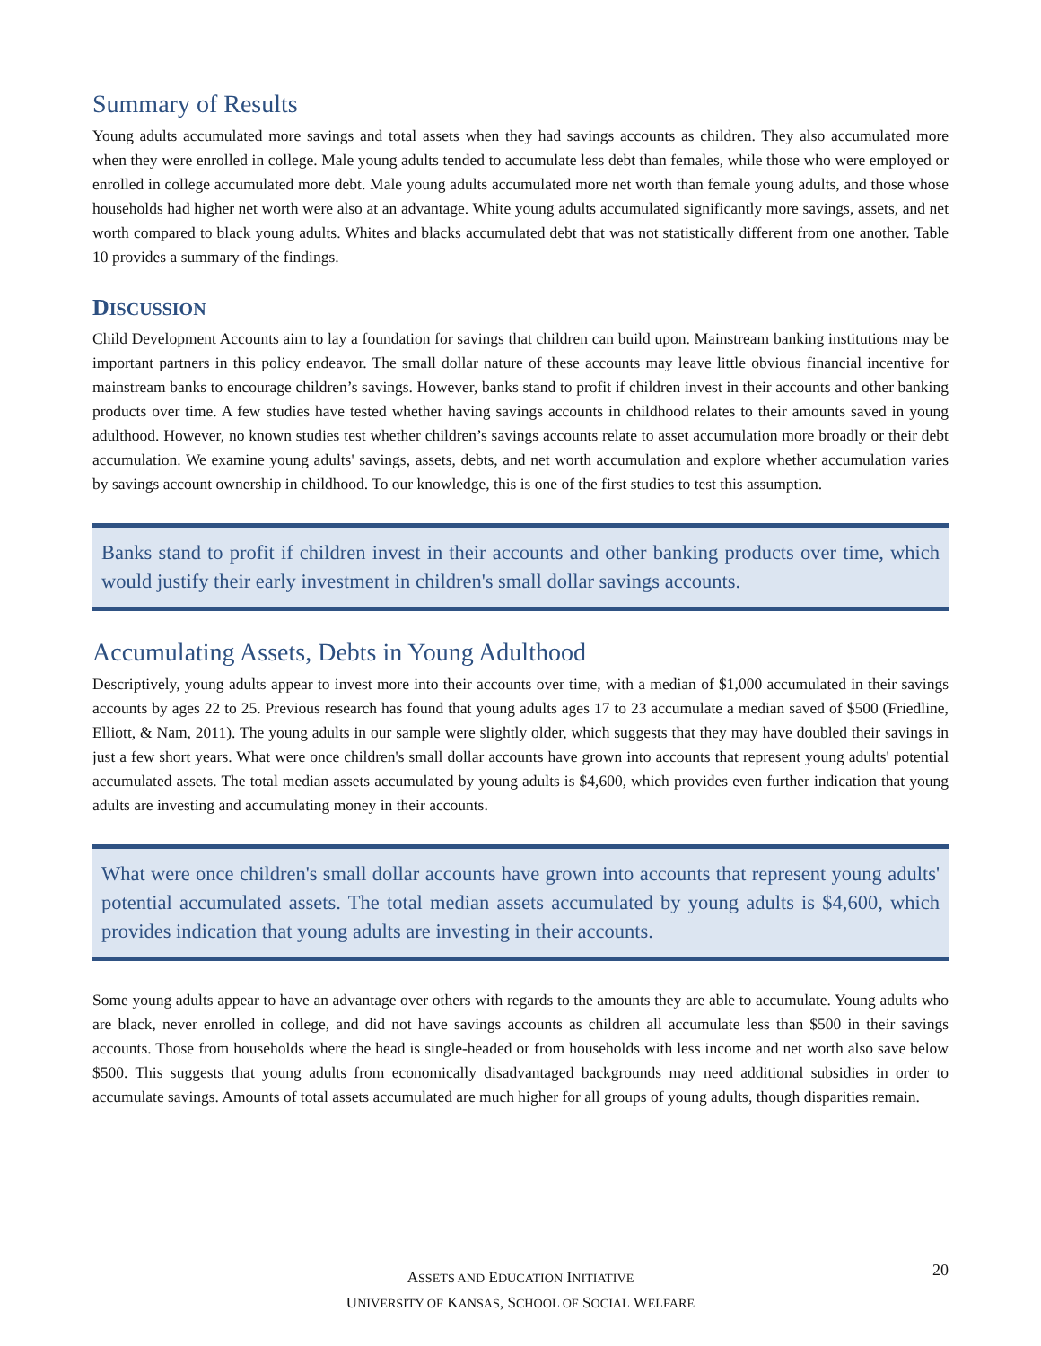Summary of Results
Young adults accumulated more savings and total assets when they had savings accounts as children. They also accumulated more when they were enrolled in college. Male young adults tended to accumulate less debt than females, while those who were employed or enrolled in college accumulated more debt. Male young adults accumulated more net worth than female young adults, and those whose households had higher net worth were also at an advantage. White young adults accumulated significantly more savings, assets, and net worth compared to black young adults. Whites and blacks accumulated debt that was not statistically different from one another. Table 10 provides a summary of the findings.
DISCUSSION
Child Development Accounts aim to lay a foundation for savings that children can build upon. Mainstream banking institutions may be important partners in this policy endeavor. The small dollar nature of these accounts may leave little obvious financial incentive for mainstream banks to encourage children’s savings. However, banks stand to profit if children invest in their accounts and other banking products over time. A few studies have tested whether having savings accounts in childhood relates to their amounts saved in young adulthood. However, no known studies test whether children’s savings accounts relate to asset accumulation more broadly or their debt accumulation. We examine young adults' savings, assets, debts, and net worth accumulation and explore whether accumulation varies by savings account ownership in childhood. To our knowledge, this is one of the first studies to test this assumption.
Banks stand to profit if children invest in their accounts and other banking products over time, which would justify their early investment in children's small dollar savings accounts.
Accumulating Assets, Debts in Young Adulthood
Descriptively, young adults appear to invest more into their accounts over time, with a median of $1,000 accumulated in their savings accounts by ages 22 to 25. Previous research has found that young adults ages 17 to 23 accumulate a median saved of $500 (Friedline, Elliott, & Nam, 2011). The young adults in our sample were slightly older, which suggests that they may have doubled their savings in just a few short years. What were once children's small dollar accounts have grown into accounts that represent young adults' potential accumulated assets. The total median assets accumulated by young adults is $4,600, which provides even further indication that young adults are investing and accumulating money in their accounts.
What were once children's small dollar accounts have grown into accounts that represent young adults' potential accumulated assets. The total median assets accumulated by young adults is $4,600, which provides indication that young adults are investing in their accounts.
Some young adults appear to have an advantage over others with regards to the amounts they are able to accumulate. Young adults who are black, never enrolled in college, and did not have savings accounts as children all accumulate less than $500 in their savings accounts. Those from households where the head is single-headed or from households with less income and net worth also save below $500. This suggests that young adults from economically disadvantaged backgrounds may need additional subsidies in order to accumulate savings. Amounts of total assets accumulated are much higher for all groups of young adults, though disparities remain.
ASSETS AND EDUCATION INITIATIVE
UNIVERSITY OF KANSAS, SCHOOL OF SOCIAL WELFARE
20